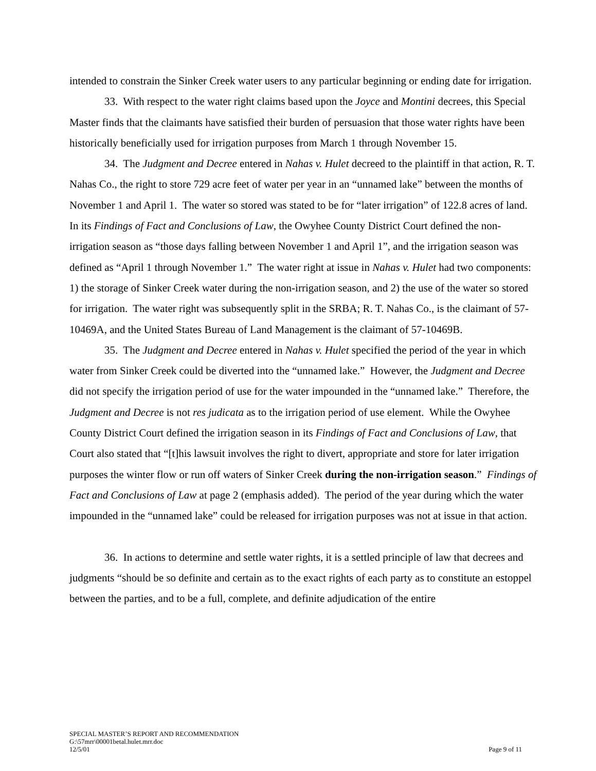intended to constrain the Sinker Creek water users to any particular beginning or ending date for irrigation.
33. With respect to the water right claims based upon the Joyce and Montini decrees, this Special Master finds that the claimants have satisfied their burden of persuasion that those water rights have been historically beneficially used for irrigation purposes from March 1 through November 15.
34. The Judgment and Decree entered in Nahas v. Hulet decreed to the plaintiff in that action, R. T. Nahas Co., the right to store 729 acre feet of water per year in an “unnamed lake” between the months of November 1 and April 1. The water so stored was stated to be for “later irrigation” of 122.8 acres of land. In its Findings of Fact and Conclusions of Law, the Owyhee County District Court defined the non-irrigation season as “those days falling between November 1 and April 1”, and the irrigation season was defined as “April 1 through November 1.” The water right at issue in Nahas v. Hulet had two components: 1) the storage of Sinker Creek water during the non-irrigation season, and 2) the use of the water so stored for irrigation. The water right was subsequently split in the SRBA; R. T. Nahas Co., is the claimant of 57-10469A, and the United States Bureau of Land Management is the claimant of 57-10469B.
35. The Judgment and Decree entered in Nahas v. Hulet specified the period of the year in which water from Sinker Creek could be diverted into the “unnamed lake.” However, the Judgment and Decree did not specify the irrigation period of use for the water impounded in the “unnamed lake.” Therefore, the Judgment and Decree is not res judicata as to the irrigation period of use element. While the Owyhee County District Court defined the irrigation season in its Findings of Fact and Conclusions of Law, that Court also stated that “[t]his lawsuit involves the right to divert, appropriate and store for later irrigation purposes the winter flow or run off waters of Sinker Creek during the non-irrigation season.” Findings of Fact and Conclusions of Law at page 2 (emphasis added). The period of the year during which the water impounded in the “unnamed lake” could be released for irrigation purposes was not at issue in that action.
36. In actions to determine and settle water rights, it is a settled principle of law that decrees and judgments “should be so definite and certain as to the exact rights of each party as to constitute an estoppel between the parties, and to be a full, complete, and definite adjudication of the entire
SPECIAL MASTER’S REPORT AND RECOMMENDATION
G:\57mrr\00001betal.hulet.mrr.doc
12/5/01 Page 9 of 11